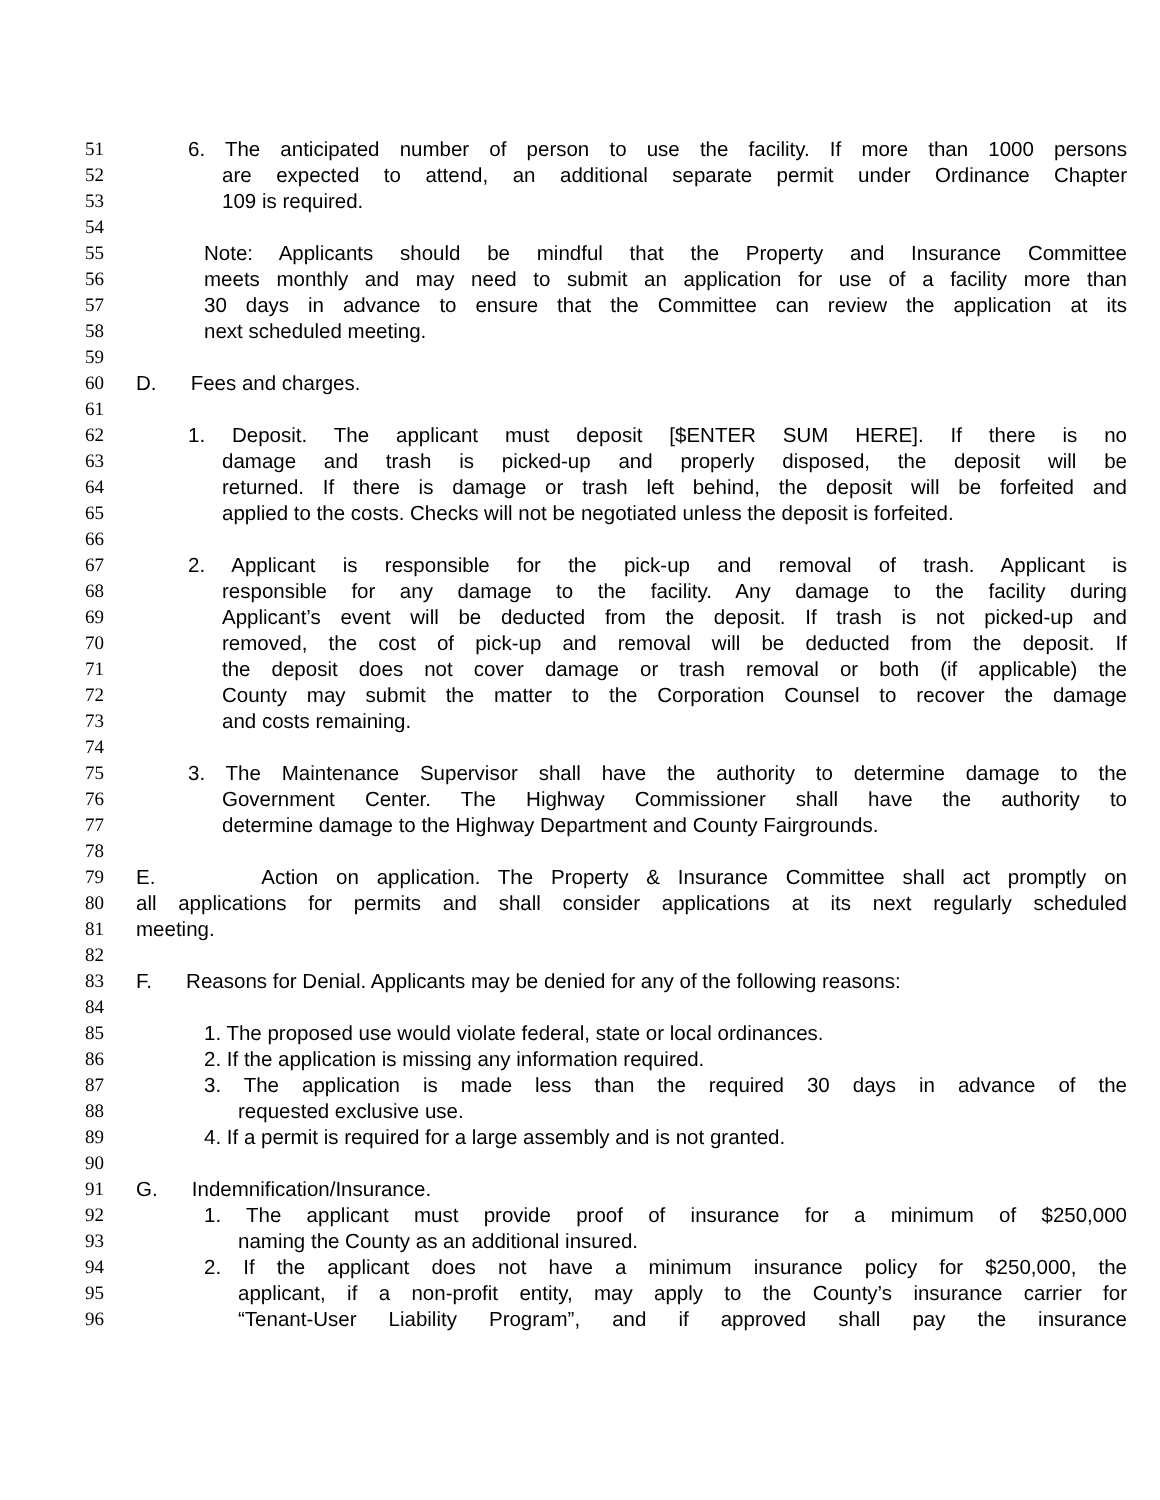51 6. The anticipated number of person to use the facility. If more than 1000 persons
52 are expected to attend, an additional separate permit under Ordinance Chapter
53 109 is required.
54
55 Note: Applicants should be mindful that the Property and Insurance Committee
56 meets monthly and may need to submit an application for use of a facility more than
57 30 days in advance to ensure that the Committee can review the application at its
58 next scheduled meeting.
59
60 D. Fees and charges.
61
62 1. Deposit. The applicant must deposit [$ENTER SUM HERE]. If there is no
63 damage and trash is picked-up and properly disposed, the deposit will be
64 returned. If there is damage or trash left behind, the deposit will be forfeited and
65 applied to the costs. Checks will not be negotiated unless the deposit is forfeited.
66
67 2. Applicant is responsible for the pick-up and removal of trash. Applicant is
68 responsible for any damage to the facility. Any damage to the facility during
69 Applicant’s event will be deducted from the deposit. If trash is not picked-up and
70 removed, the cost of pick-up and removal will be deducted from the deposit. If
71 the deposit does not cover damage or trash removal or both (if applicable) the
72 County may submit the matter to the Corporation Counsel to recover the damage
73 and costs remaining.
74
75 3. The Maintenance Supervisor shall have the authority to determine damage to the
76 Government Center. The Highway Commissioner shall have the authority to
77 determine damage to the Highway Department and County Fairgrounds.
78
79 E. Action on application. The Property & Insurance Committee shall act promptly on
80 all applications for permits and shall consider applications at its next regularly scheduled
81 meeting.
82
83 F. Reasons for Denial. Applicants may be denied for any of the following reasons:
84
85 1. The proposed use would violate federal, state or local ordinances.
86 2. If the application is missing any information required.
87 3. The application is made less than the required 30 days in advance of the
88 requested exclusive use.
89 4. If a permit is required for a large assembly and is not granted.
90
91 G. Indemnification/Insurance.
92 1. The applicant must provide proof of insurance for a minimum of $250,000
93 naming the County as an additional insured.
94 2. If the applicant does not have a minimum insurance policy for $250,000, the
95 applicant, if a non-profit entity, may apply to the County’s insurance carrier for
96 “Tenant-User Liability Program”, and if approved shall pay the insurance